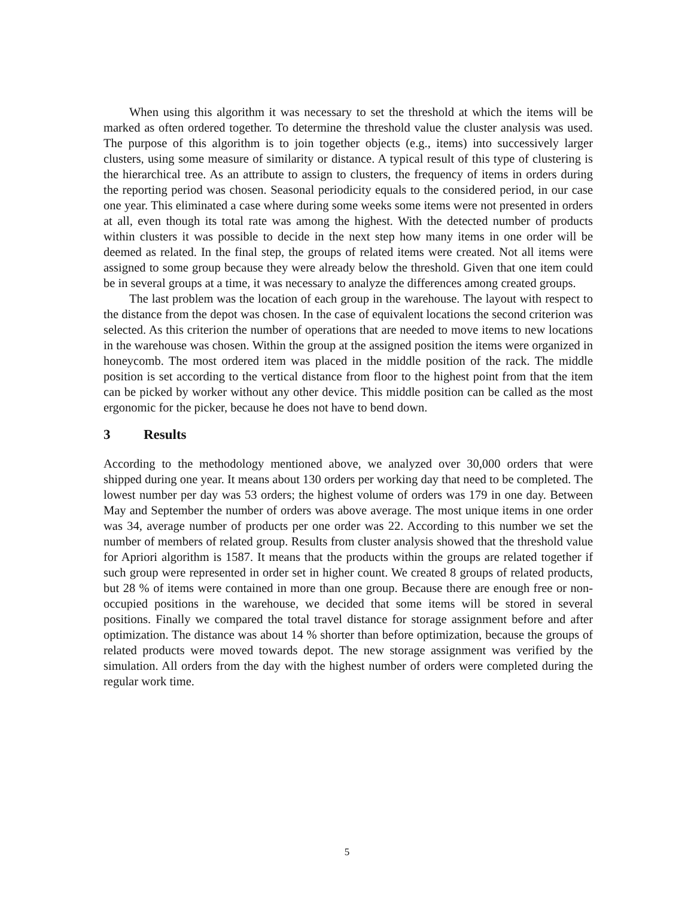When using this algorithm it was necessary to set the threshold at which the items will be marked as often ordered together. To determine the threshold value the cluster analysis was used. The purpose of this algorithm is to join together objects (e.g., items) into successively larger clusters, using some measure of similarity or distance. A typical result of this type of clustering is the hierarchical tree. As an attribute to assign to clusters, the frequency of items in orders during the reporting period was chosen. Seasonal periodicity equals to the considered period, in our case one year. This eliminated a case where during some weeks some items were not presented in orders at all, even though its total rate was among the highest. With the detected number of products within clusters it was possible to decide in the next step how many items in one order will be deemed as related. In the final step, the groups of related items were created. Not all items were assigned to some group because they were already below the threshold. Given that one item could be in several groups at a time, it was necessary to analyze the differences among created groups.
The last problem was the location of each group in the warehouse. The layout with respect to the distance from the depot was chosen. In the case of equivalent locations the second criterion was selected. As this criterion the number of operations that are needed to move items to new locations in the warehouse was chosen. Within the group at the assigned position the items were organized in honeycomb. The most ordered item was placed in the middle position of the rack. The middle position is set according to the vertical distance from floor to the highest point from that the item can be picked by worker without any other device. This middle position can be called as the most ergonomic for the picker, because he does not have to bend down.
3 Results
According to the methodology mentioned above, we analyzed over 30,000 orders that were shipped during one year. It means about 130 orders per working day that need to be completed. The lowest number per day was 53 orders; the highest volume of orders was 179 in one day. Between May and September the number of orders was above average. The most unique items in one order was 34, average number of products per one order was 22. According to this number we set the number of members of related group. Results from cluster analysis showed that the threshold value for Apriori algorithm is 1587. It means that the products within the groups are related together if such group were represented in order set in higher count. We created 8 groups of related products, but 28 % of items were contained in more than one group. Because there are enough free or non-occupied positions in the warehouse, we decided that some items will be stored in several positions. Finally we compared the total travel distance for storage assignment before and after optimization. The distance was about 14 % shorter than before optimization, because the groups of related products were moved towards depot. The new storage assignment was verified by the simulation. All orders from the day with the highest number of orders were completed during the regular work time.
5